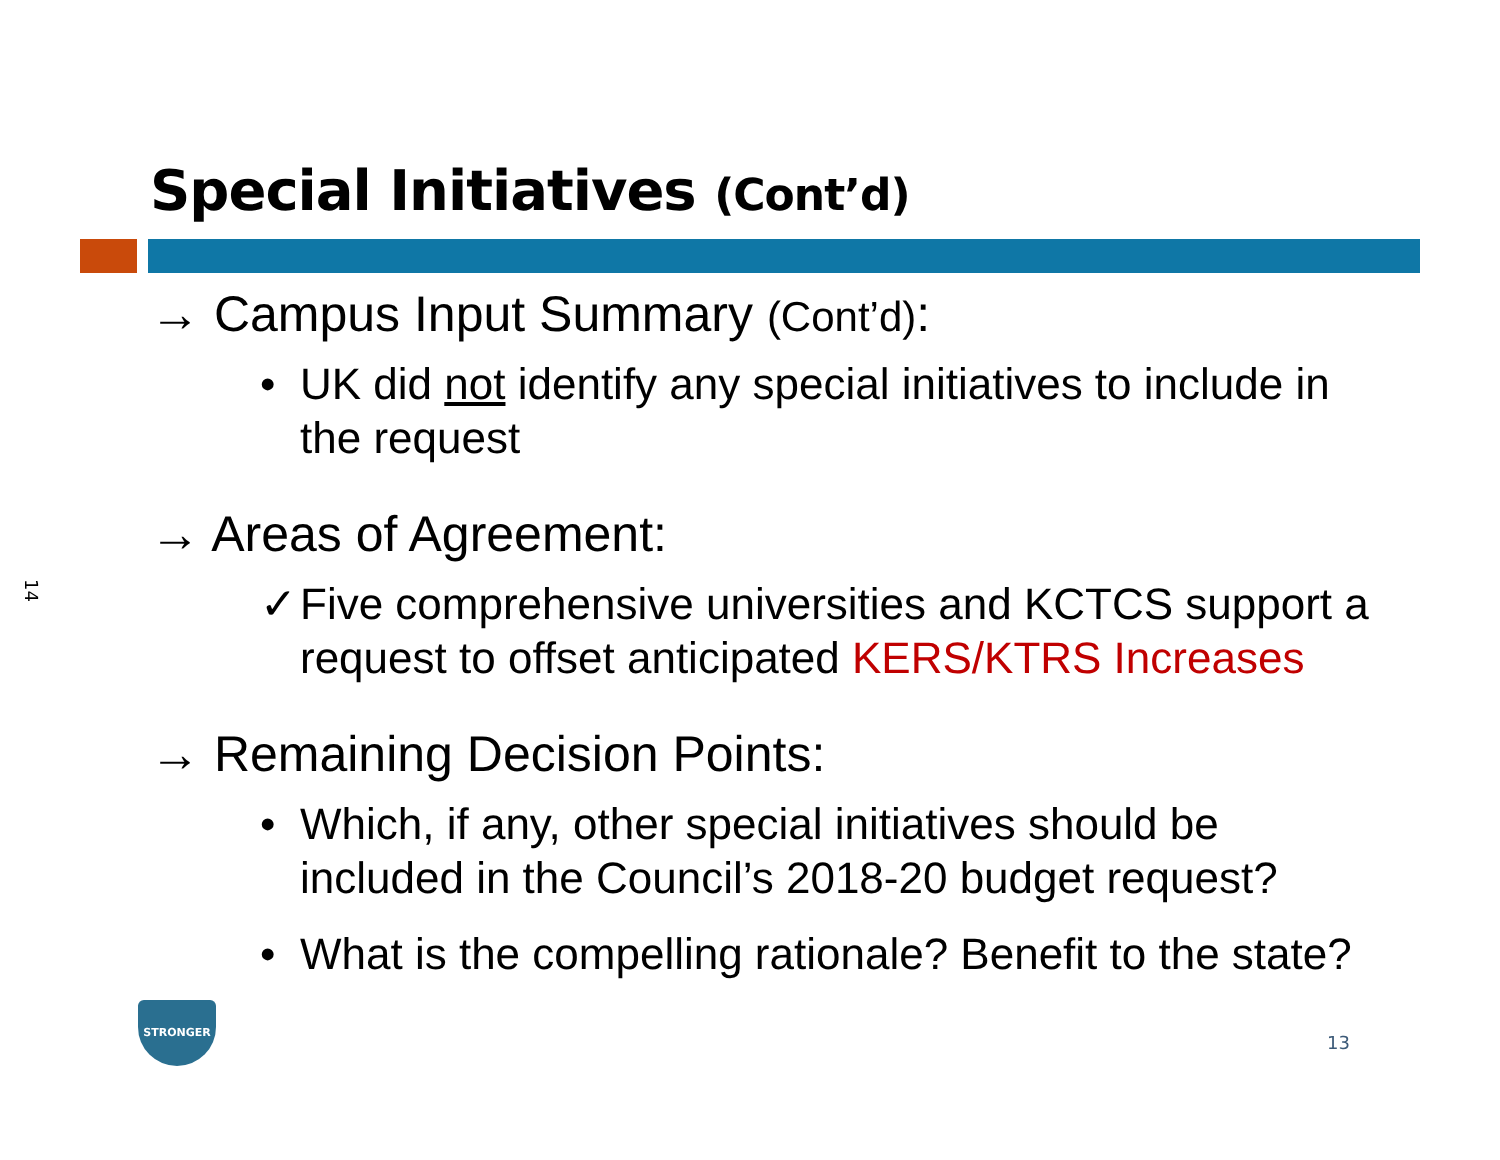14
Special Initiatives (Cont’d)
→ Campus Input Summary (Cont’d):
• UK did not identify any special initiatives to include in the request
→ Areas of Agreement:
✓ Five comprehensive universities and KCTCS support a request to offset anticipated KERS/KTRS Increases
→ Remaining Decision Points:
• Which, if any, other special initiatives should be included in the Council’s 2018-20 budget request?
• What is the compelling rationale? Benefit to the state?
STRONGER
13